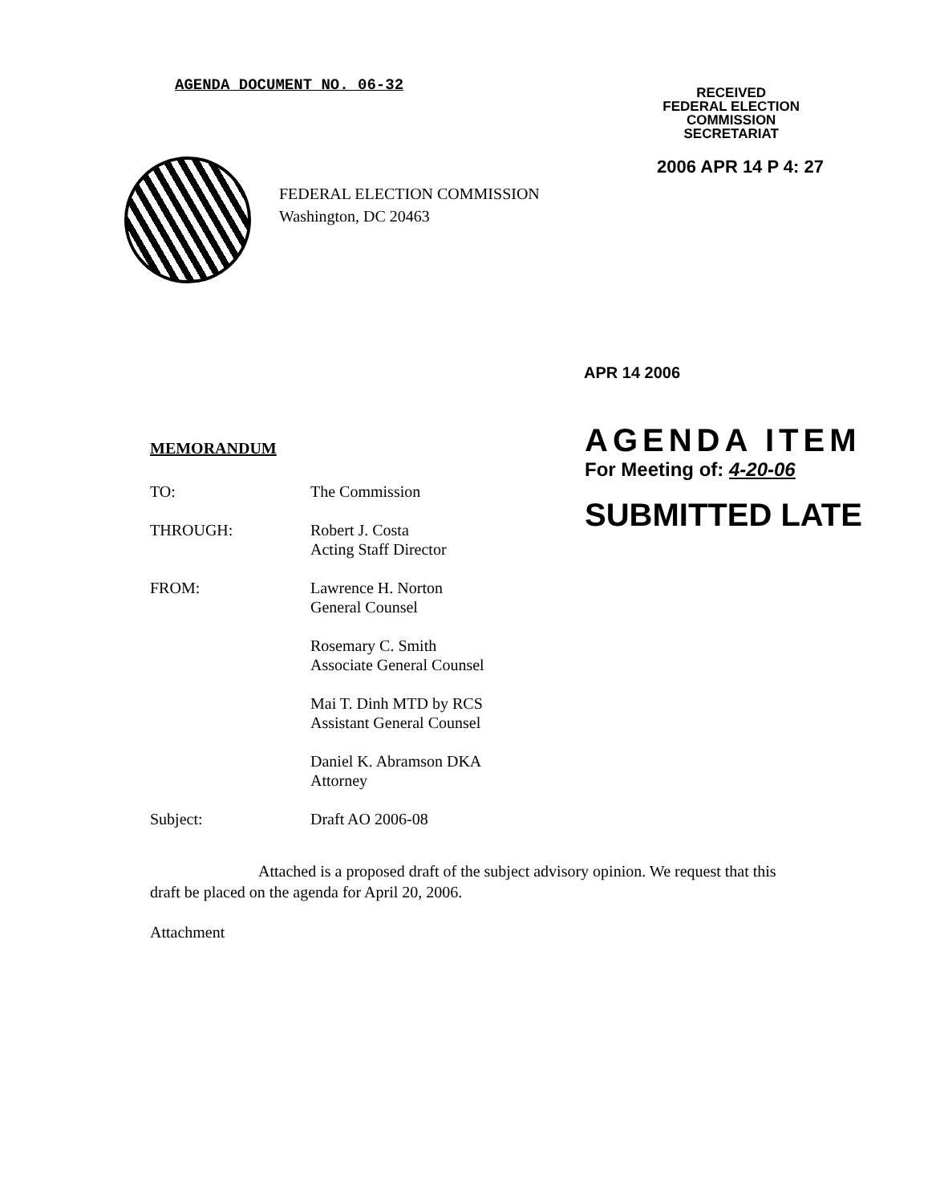AGENDA DOCUMENT NO. 06-32
RECEIVED
FEDERAL ELECTION
COMMISSION
SECRETARIAT
FEDERAL ELECTION COMMISSION
Washington, DC 20463
2006 APR 14 P 4: 27
APR 14 2006
MEMORANDUM
TO: The Commission
THROUGH: Robert J. Costa
Acting Staff Director
FROM: Lawrence H. Norton
General Counsel
Rosemary C. Smith
Associate General Counsel
Mai T. Dinh MTD by RCS
Assistant General Counsel
Daniel K. Abramson DKA
Attorney
Subject: Draft AO 2006-08
AGENDA ITEM
For Meeting of: 4-20-06
SUBMITTED LATE
Attached is a proposed draft of the subject advisory opinion. We request that this draft be placed on the agenda for April 20, 2006.
Attachment